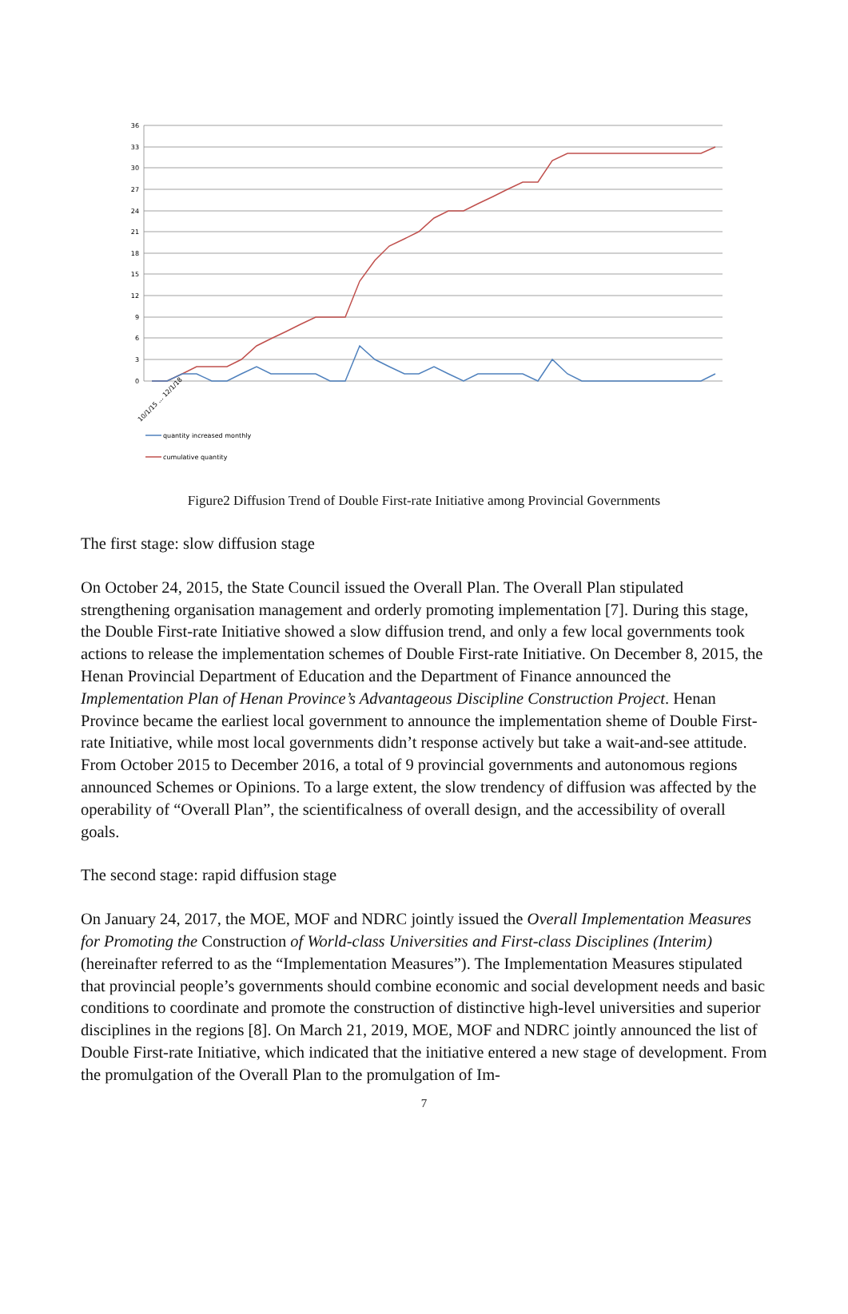36
33
30
27
24
21
18
15
12
9
6
3
0
10/1/15 ... 12/1/18
quantity increased monthly
cumulative quantity
Figure2 Diffusion Trend of Double First-rate Initiative among Provincial Governments
The first stage: slow diffusion stage
On October 24, 2015, the State Council issued the Overall Plan. The Overall Plan stipulated strengthening organisation management and orderly promoting implementation [7]. During this stage, the Double First-rate Initiative showed a slow diffusion trend, and only a few local governments took actions to release the implementation schemes of Double First-rate Initiative. On December 8, 2015, the Henan Provincial Department of Education and the Department of Finance announced the Implementation Plan of Henan Province’s Advantageous Discipline Construction Project. Henan Province became the earliest local government to announce the implementation sheme of Double First-rate Initiative, while most local governments didn’t response actively but take a wait-and-see attitude. From October 2015 to December 2016, a total of 9 provincial governments and autonomous regions announced Schemes or Opinions. To a large extent, the slow trendency of diffusion was affected by the operability of “Overall Plan”, the scientificalness of overall design, and the accessibility of overall goals.
The second stage: rapid diffusion stage
On January 24, 2017, the MOE, MOF and NDRC jointly issued the Overall Implementation Measures for Promoting the Construction of World-class Universities and First-class Disciplines (Interim) (hereinafter referred to as the “Implementation Measures”). The Implementation Measures stipulated that provincial people’s governments should combine economic and social development needs and basic conditions to coordinate and promote the construction of distinctive high-level universities and superior disciplines in the regions [8]. On March 21, 2019, MOE, MOF and NDRC jointly announced the list of Double First-rate Initiative, which indicated that the initiative entered a new stage of development. From the promulgation of the Overall Plan to the promulgation of Im-
7